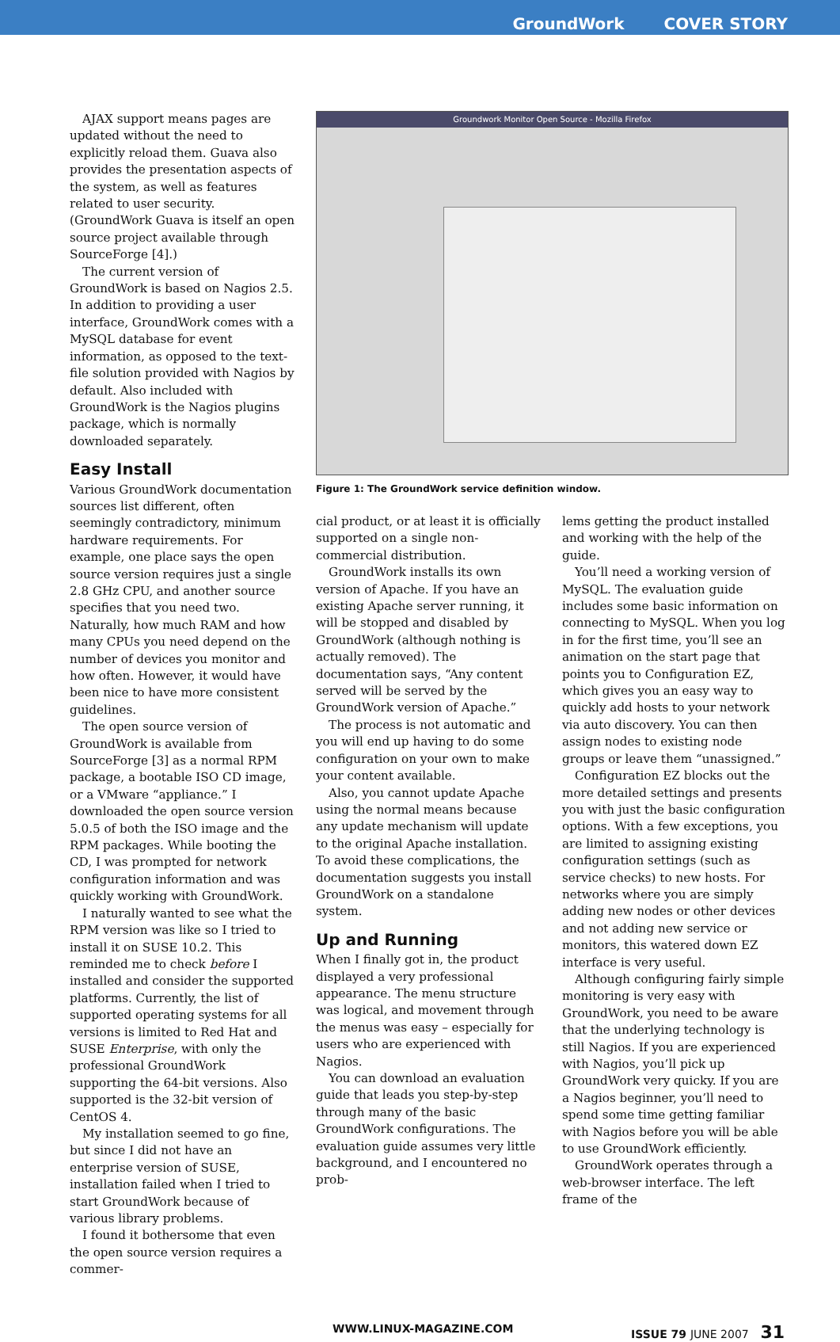GroundWork COVER STORY
AJAX support means pages are updated without the need to explicitly reload them. Guava also provides the presentation aspects of the system, as well as features related to user security. (GroundWork Guava is itself an open source project available through SourceForge [4].)
The current version of GroundWork is based on Nagios 2.5. In addition to providing a user interface, GroundWork comes with a MySQL database for event information, as opposed to the text-file solution provided with Nagios by default. Also included with GroundWork is the Nagios plugins package, which is normally downloaded separately.
Easy Install
Various GroundWork documentation sources list different, often seemingly contradictory, minimum hardware requirements. For example, one place says the open source version requires just a single 2.8 GHz CPU, and another source specifies that you need two. Naturally, how much RAM and how many CPUs you need depend on the number of devices you monitor and how often. However, it would have been nice to have more consistent guidelines.
The open source version of GroundWork is available from SourceForge [3] as a normal RPM package, a bootable ISO CD image, or a VMware “appliance.” I downloaded the open source version 5.0.5 of both the ISO image and the RPM packages. While booting the CD, I was prompted for network configuration information and was quickly working with GroundWork.
I naturally wanted to see what the RPM version was like so I tried to install it on SUSE 10.2. This reminded me to check before I installed and consider the supported platforms. Currently, the list of supported operating systems for all versions is limited to Red Hat and SUSE Enterprise, with only the professional GroundWork supporting the 64-bit versions. Also supported is the 32-bit version of CentOS 4.
My installation seemed to go fine, but since I did not have an enterprise version of SUSE, installation failed when I tried to start GroundWork because of various library problems.
I found it bothersome that even the open source version requires a commer-
Groundwork Monitor Open Source - Mozilla Firefox
Figure 1: The GroundWork service definition window.
cial product, or at least it is officially supported on a single non-commercial distribution.
GroundWork installs its own version of Apache. If you have an existing Apache server running, it will be stopped and disabled by GroundWork (although nothing is actually removed). The documentation says, “Any content served will be served by the GroundWork version of Apache.”
The process is not automatic and you will end up having to do some configuration on your own to make your content available.
Also, you cannot update Apache using the normal means because any update mechanism will update to the original Apache installation. To avoid these complications, the documentation suggests you install GroundWork on a standalone system.
Up and Running
When I finally got in, the product displayed a very professional appearance. The menu structure was logical, and movement through the menus was easy – especially for users who are experienced with Nagios.
You can download an evaluation guide that leads you step-by-step through many of the basic GroundWork configurations. The evaluation guide assumes very little background, and I encountered no prob-
lems getting the product installed and working with the help of the guide.
You’ll need a working version of MySQL. The evaluation guide includes some basic information on connecting to MySQL. When you log in for the first time, you’ll see an animation on the start page that points you to Configuration EZ, which gives you an easy way to quickly add hosts to your network via auto discovery. You can then assign nodes to existing node groups or leave them “unassigned.”
Configuration EZ blocks out the more detailed settings and presents you with just the basic configuration options. With a few exceptions, you are limited to assigning existing configuration settings (such as service checks) to new hosts. For networks where you are simply adding new nodes or other devices and not adding new service or monitors, this watered down EZ interface is very useful.
Although configuring fairly simple monitoring is very easy with GroundWork, you need to be aware that the underlying technology is still Nagios. If you are experienced with Nagios, you’ll pick up GroundWork very quicky. If you are a Nagios beginner, you’ll need to spend some time getting familiar with Nagios before you will be able to use GroundWork efficiently.
GroundWork operates through a web-browser interface. The left frame of the
WWW.LINUX-MAGAZINE.COM ISSUE 79 JUNE 2007 31